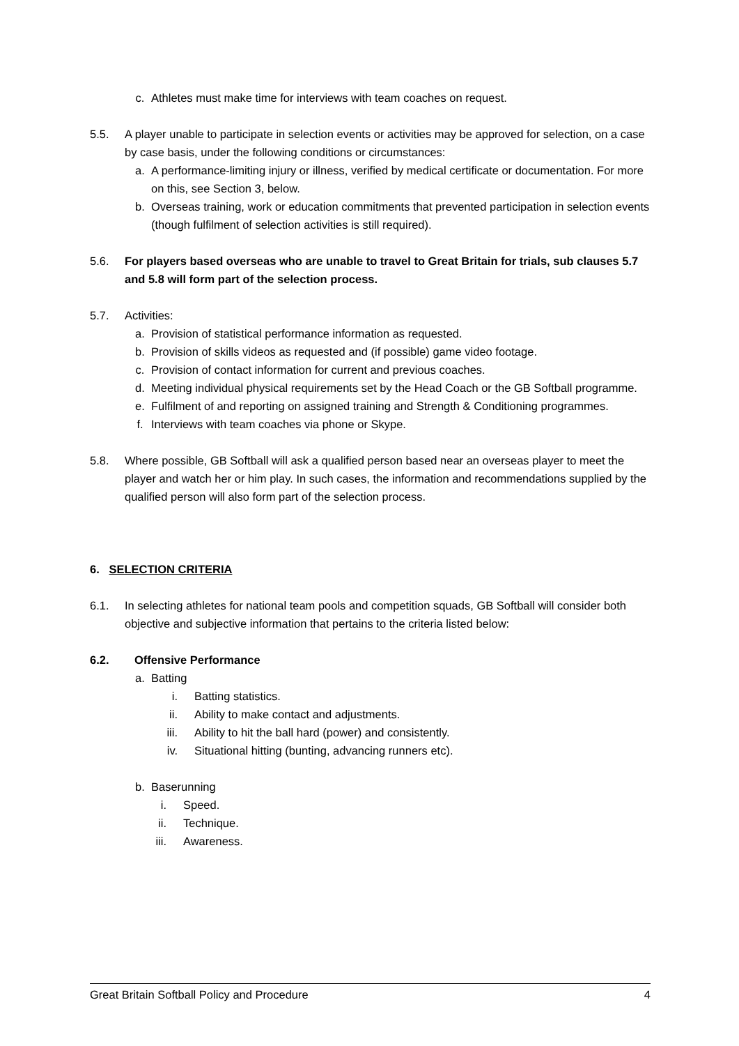c. Athletes must make time for interviews with team coaches on request.
5.5. A player unable to participate in selection events or activities may be approved for selection, on a case by case basis, under the following conditions or circumstances:
a. A performance-limiting injury or illness, verified by medical certificate or documentation. For more on this, see Section 3, below.
b. Overseas training, work or education commitments that prevented participation in selection events (though fulfilment of selection activities is still required).
5.6. For players based overseas who are unable to travel to Great Britain for trials, sub clauses 5.7 and 5.8 will form part of the selection process.
5.7. Activities:
a. Provision of statistical performance information as requested.
b. Provision of skills videos as requested and (if possible) game video footage.
c. Provision of contact information for current and previous coaches.
d. Meeting individual physical requirements set by the Head Coach or the GB Softball programme.
e. Fulfilment of and reporting on assigned training and Strength & Conditioning programmes.
f. Interviews with team coaches via phone or Skype.
5.8. Where possible, GB Softball will ask a qualified person based near an overseas player to meet the player and watch her or him play. In such cases, the information and recommendations supplied by the qualified person will also form part of the selection process.
6. SELECTION CRITERIA
6.1. In selecting athletes for national team pools and competition squads, GB Softball will consider both objective and subjective information that pertains to the criteria listed below:
6.2. Offensive Performance
a. Batting
i. Batting statistics.
ii. Ability to make contact and adjustments.
iii. Ability to hit the ball hard (power) and consistently.
iv. Situational hitting (bunting, advancing runners etc).
b. Baserunning
i. Speed.
ii. Technique.
iii. Awareness.
Great Britain Softball Policy and Procedure 4